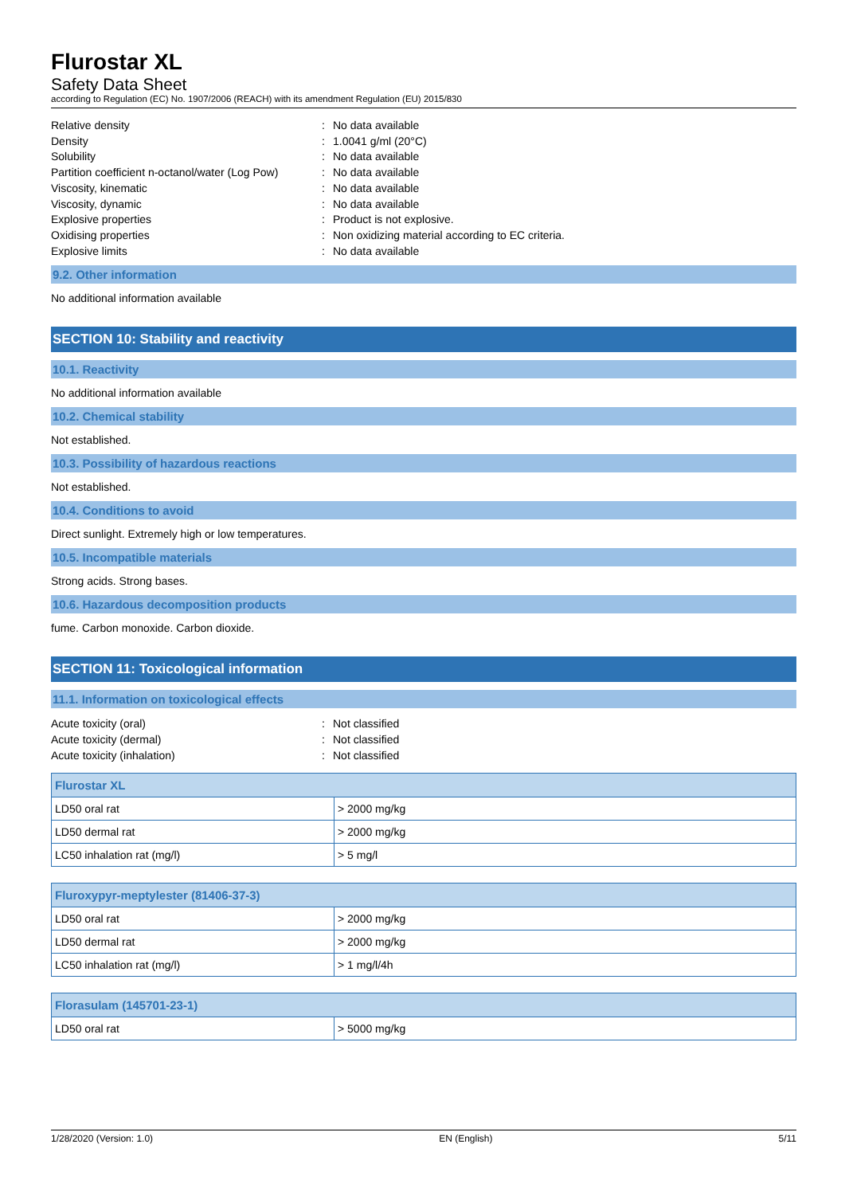Flurostar XL
Safety Data Sheet
according to Regulation (EC) No. 1907/2006 (REACH) with its amendment Regulation (EU) 2015/830
Relative density: No data available
Density: 1.0041 g/ml (20°C)
Solubility: No data available
Partition coefficient n-octanol/water (Log Pow): No data available
Viscosity, kinematic: No data available
Viscosity, dynamic: No data available
Explosive properties: Product is not explosive.
Oxidising properties: Non oxidizing material according to EC criteria.
Explosive limits: No data available
9.2. Other information
No additional information available
SECTION 10: Stability and reactivity
10.1. Reactivity
No additional information available
10.2. Chemical stability
Not established.
10.3. Possibility of hazardous reactions
Not established.
10.4. Conditions to avoid
Direct sunlight. Extremely high or low temperatures.
10.5. Incompatible materials
Strong acids. Strong bases.
10.6. Hazardous decomposition products
fume. Carbon monoxide. Carbon dioxide.
SECTION 11: Toxicological information
11.1. Information on toxicological effects
Acute toxicity (oral): Not classified
Acute toxicity (dermal): Not classified
Acute toxicity (inhalation): Not classified
| Flurostar XL | |
| --- | --- |
| LD50 oral rat | > 2000 mg/kg |
| LD50 dermal rat | > 2000 mg/kg |
| LC50 inhalation rat (mg/l) | > 5 mg/l |
| Fluroxypyr-meptylester (81406-37-3) | |
| --- | --- |
| LD50 oral rat | > 2000 mg/kg |
| LD50 dermal rat | > 2000 mg/kg |
| LC50 inhalation rat (mg/l) | > 1 mg/l/4h |
| Florasulam (145701-23-1) | |
| --- | --- |
| LD50 oral rat | > 5000 mg/kg |
1/28/2020 (Version: 1.0) EN (English) 5/11